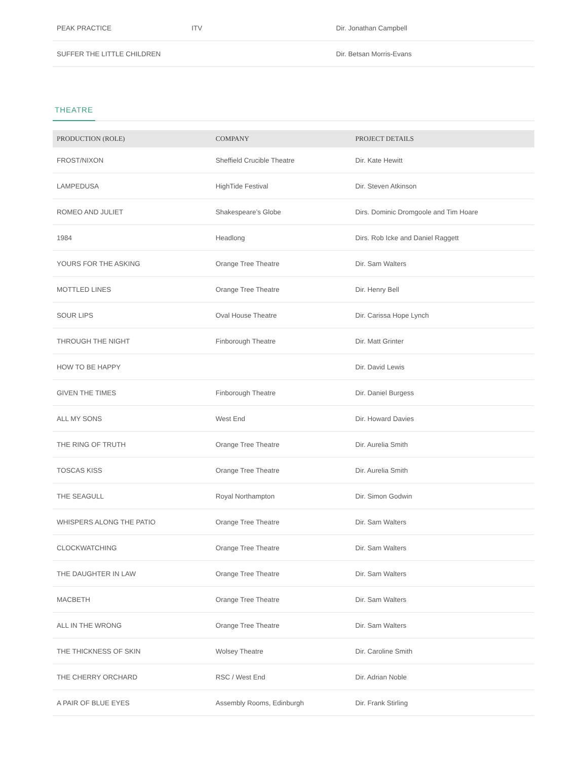| PEAK PRACTICE | ITV | Dir. Jonathan Campbell |
| SUFFER THE LITTLE CHILDREN | | Dir. Betsan Morris-Evans |
THEATRE
| PRODUCTION (ROLE) | COMPANY | PROJECT DETAILS |
| --- | --- | --- |
| FROST/NIXON | Sheffield Crucible Theatre | Dir. Kate Hewitt |
| LAMPEDUSA | HighTide Festival | Dir. Steven Atkinson |
| ROMEO AND JULIET | Shakespeare’s Globe | Dirs. Dominic Dromgoole and Tim Hoare |
| 1984 | Headlong | Dirs. Rob Icke and Daniel Raggett |
| YOURS FOR THE ASKING | Orange Tree Theatre | Dir. Sam Walters |
| MOTTLED LINES | Orange Tree Theatre | Dir. Henry Bell |
| SOUR LIPS | Oval House Theatre | Dir. Carissa Hope Lynch |
| THROUGH THE NIGHT | Finborough Theatre | Dir. Matt Grinter |
| HOW TO BE HAPPY | | Dir. David Lewis |
| GIVEN THE TIMES | Finborough Theatre | Dir. Daniel Burgess |
| ALL MY SONS | West End | Dir. Howard Davies |
| THE RING OF TRUTH | Orange Tree Theatre | Dir. Aurelia Smith |
| TOSCAS KISS | Orange Tree Theatre | Dir. Aurelia Smith |
| THE SEAGULL | Royal Northampton | Dir. Simon Godwin |
| WHISPERS ALONG THE PATIO | Orange Tree Theatre | Dir. Sam Walters |
| CLOCKWATCHING | Orange Tree Theatre | Dir. Sam Walters |
| THE DAUGHTER IN LAW | Orange Tree Theatre | Dir. Sam Walters |
| MACBETH | Orange Tree Theatre | Dir. Sam Walters |
| ALL IN THE WRONG | Orange Tree Theatre | Dir. Sam Walters |
| THE THICKNESS OF SKIN | Wolsey Theatre | Dir. Caroline Smith |
| THE CHERRY ORCHARD | RSC / West End | Dir. Adrian Noble |
| A PAIR OF BLUE EYES | Assembly Rooms, Edinburgh | Dir. Frank Stirling |